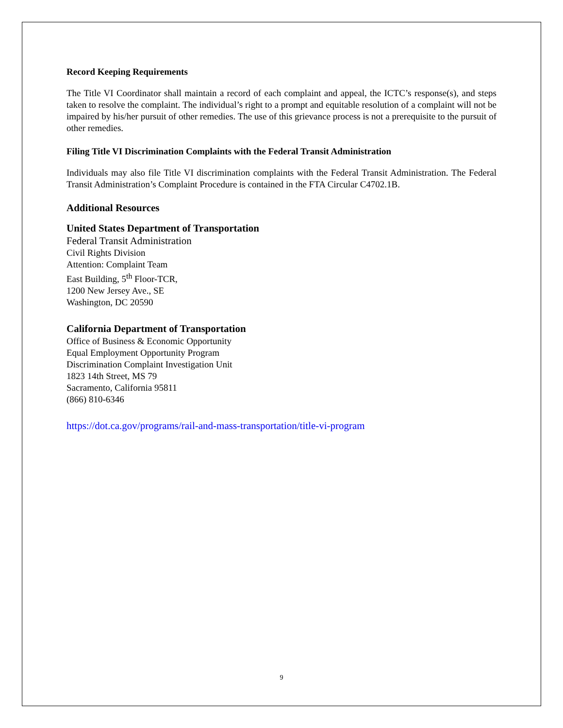Record Keeping Requirements
The Title VI Coordinator shall maintain a record of each complaint and appeal, the ICTC’s response(s), and steps taken to resolve the complaint. The individual’s right to a prompt and equitable resolution of a complaint will not be impaired by his/her pursuit of other remedies. The use of this grievance process is not a prerequisite to the pursuit of other remedies.
Filing Title VI Discrimination Complaints with the Federal Transit Administration
Individuals may also file Title VI discrimination complaints with the Federal Transit Administration. The Federal Transit Administration’s Complaint Procedure is contained in the FTA Circular C4702.1B.
Additional Resources
United States Department of Transportation
Federal Transit Administration
Civil Rights Division
Attention: Complaint Team
East Building, 5<sup>th</sup> Floor-TCR,
1200 New Jersey Ave., SE
Washington, DC 20590
California Department of Transportation
Office of Business & Economic Opportunity
Equal Employment Opportunity Program
Discrimination Complaint Investigation Unit
1823 14th Street, MS 79
Sacramento, California 95811
(866) 810-6346
https://dot.ca.gov/programs/rail-and-mass-transportation/title-vi-program
9